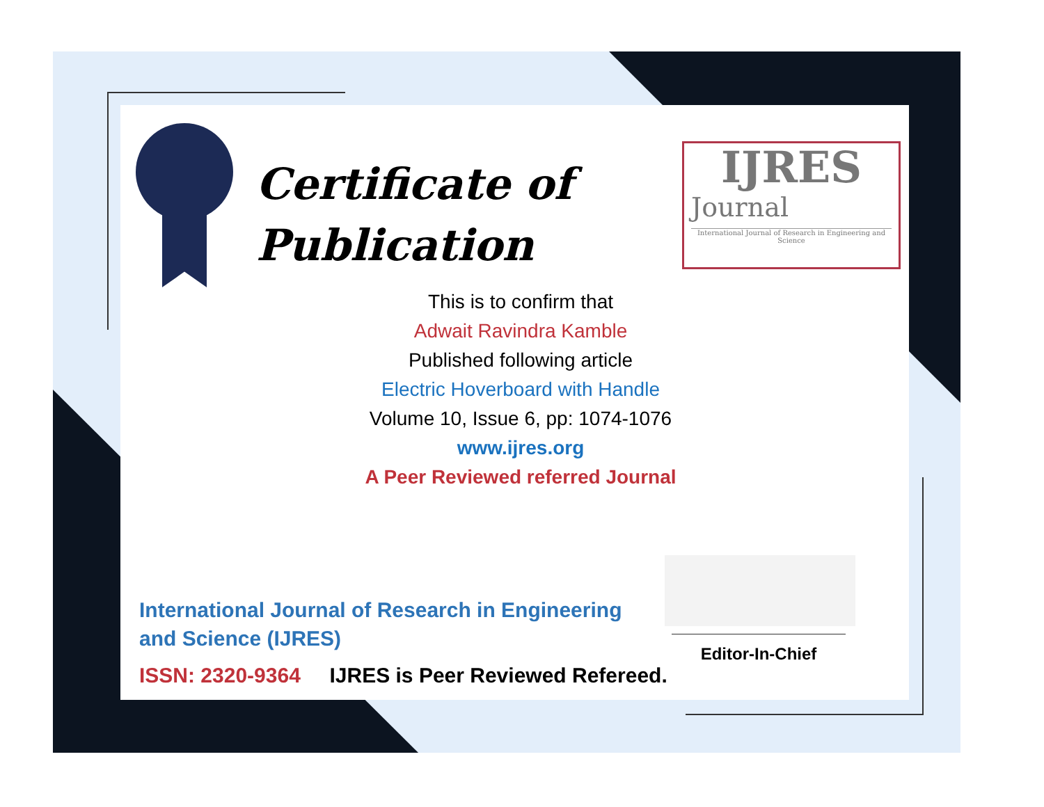Certificate of
Publication
IJRES
Journal
International Journal of Research in Engineering and Science
This is to confirm that
Adwait Ravindra Kamble
Published following article
Electric Hoverboard with Handle
Volume 10, Issue 6, pp: 1074-1076
www.ijres.org
A Peer Reviewed referred Journal
International Journal of Research in Engineering and Science (IJRES)
ISSN: 2320-9364 IJRES is Peer Reviewed Refereed.
Editor-In-Chief